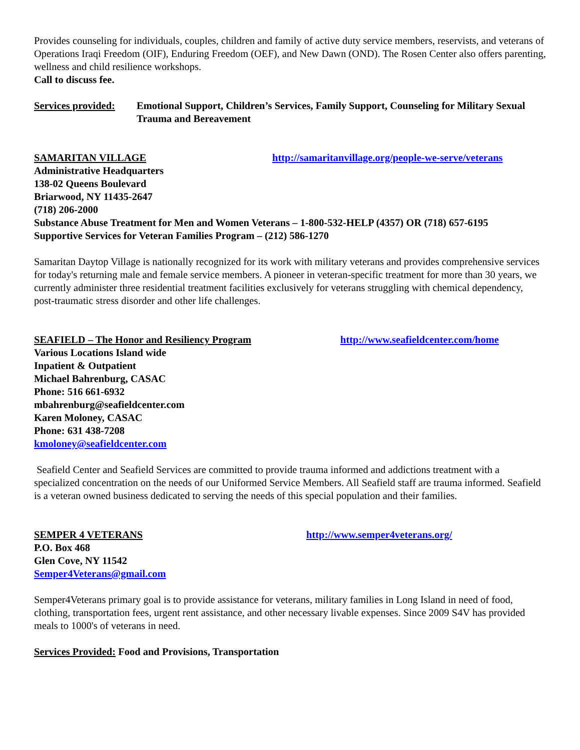Provides counseling for individuals, couples, children and family of active duty service members, reservists, and veterans of Operations Iraqi Freedom (OIF), Enduring Freedom (OEF), and New Dawn (OND). The Rosen Center also offers parenting, wellness and child resilience workshops.
Call to discuss fee.
Services provided: Emotional Support, Children’s Services, Family Support, Counseling for Military Sexual Trauma and Bereavement
SAMARITAN VILLAGE http://samaritanvillage.org/people-we-serve/veterans
Administrative Headquarters
138-02 Queens Boulevard
Briarwood, NY 11435-2647
(718) 206-2000
Substance Abuse Treatment for Men and Women Veterans – 1-800-532-HELP (4357) OR (718) 657-6195
Supportive Services for Veteran Families Program – (212) 586-1270
Samaritan Daytop Village is nationally recognized for its work with military veterans and provides comprehensive services for today's returning male and female service members. A pioneer in veteran-specific treatment for more than 30 years, we currently administer three residential treatment facilities exclusively for veterans struggling with chemical dependency, post-traumatic stress disorder and other life challenges.
SEAFIELD – The Honor and Resiliency Program http://www.seafieldcenter.com/home
Various Locations Island wide
Inpatient & Outpatient
Michael Bahrenburg, CASAC
Phone: 516 661-6932
mbahrenburg@seafieldcenter.com
Karen Moloney, CASAC
Phone: 631 438-7208
kmoloney@seafieldcenter.com
Seafield Center and Seafield Services are committed to provide trauma informed and addictions treatment with a specialized concentration on the needs of our Uniformed Service Members. All Seafield staff are trauma informed. Seafield is a veteran owned business dedicated to serving the needs of this special population and their families.
SEMPER 4 VETERANS http://www.semper4veterans.org/
P.O. Box 468
Glen Cove, NY 11542
Semper4Veterans@gmail.com
Semper4Veterans primary goal is to provide assistance for veterans, military families in Long Island in need of food, clothing, transportation fees, urgent rent assistance, and other necessary livable expenses. Since 2009 S4V has provided meals to 1000's of veterans in need.
Services Provided: Food and Provisions, Transportation